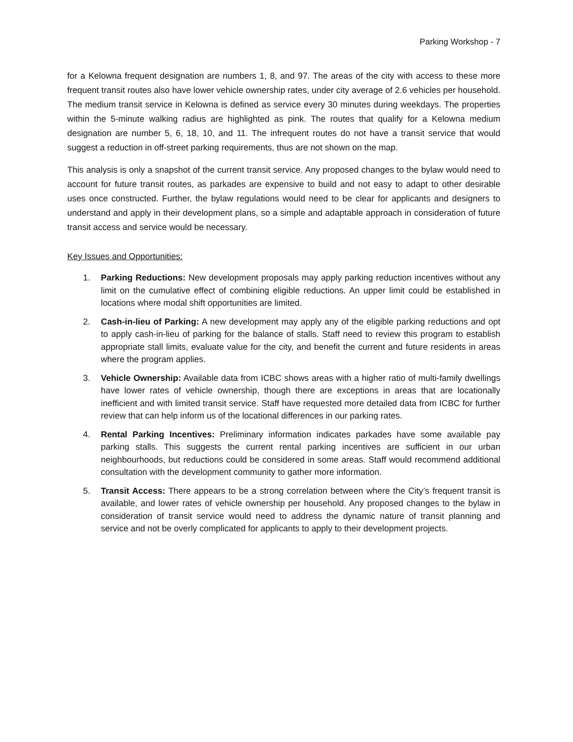Parking Workshop - 7
for a Kelowna frequent designation are numbers 1, 8, and 97. The areas of the city with access to these more frequent transit routes also have lower vehicle ownership rates, under city average of 2.6 vehicles per household. The medium transit service in Kelowna is defined as service every 30 minutes during weekdays. The properties within the 5-minute walking radius are highlighted as pink. The routes that qualify for a Kelowna medium designation are number 5, 6, 18, 10, and 11. The infrequent routes do not have a transit service that would suggest a reduction in off-street parking requirements, thus are not shown on the map.
This analysis is only a snapshot of the current transit service. Any proposed changes to the bylaw would need to account for future transit routes, as parkades are expensive to build and not easy to adapt to other desirable uses once constructed. Further, the bylaw regulations would need to be clear for applicants and designers to understand and apply in their development plans, so a simple and adaptable approach in consideration of future transit access and service would be necessary.
Key Issues and Opportunities:
1. Parking Reductions: New development proposals may apply parking reduction incentives without any limit on the cumulative effect of combining eligible reductions. An upper limit could be established in locations where modal shift opportunities are limited.
2. Cash-in-lieu of Parking: A new development may apply any of the eligible parking reductions and opt to apply cash-in-lieu of parking for the balance of stalls. Staff need to review this program to establish appropriate stall limits, evaluate value for the city, and benefit the current and future residents in areas where the program applies.
3. Vehicle Ownership: Available data from ICBC shows areas with a higher ratio of multi-family dwellings have lower rates of vehicle ownership, though there are exceptions in areas that are locationally inefficient and with limited transit service. Staff have requested more detailed data from ICBC for further review that can help inform us of the locational differences in our parking rates.
4. Rental Parking Incentives: Preliminary information indicates parkades have some available pay parking stalls. This suggests the current rental parking incentives are sufficient in our urban neighbourhoods, but reductions could be considered in some areas. Staff would recommend additional consultation with the development community to gather more information.
5. Transit Access: There appears to be a strong correlation between where the City’s frequent transit is available, and lower rates of vehicle ownership per household. Any proposed changes to the bylaw in consideration of transit service would need to address the dynamic nature of transit planning and service and not be overly complicated for applicants to apply to their development projects.